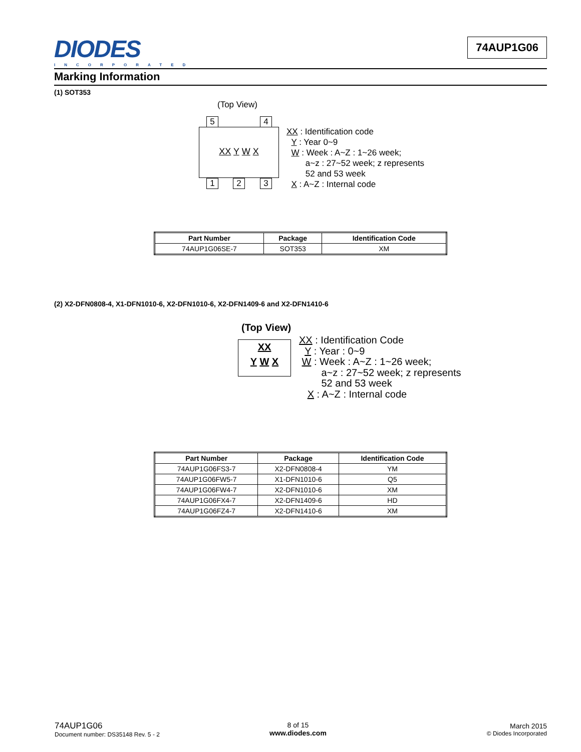DIODES
INCORPORATED
74AUP1G06
Marking Information
(1) SOT353
(Top View)
5 4
XX Y W X
1 2 3
XX : Identification code
Y : Year 0~9
W : Week : A~Z : 1~26 week;
a~z : 27~52 week; z represents
52 and 53 week
X : A~Z : Internal code
| Part Number | Package | Identification Code |
| --- | --- | --- |
| 74AUP1G06SE-7 | SOT353 | XM |
(2) X2-DFN0808-4, X1-DFN1010-6, X2-DFN1010-6, X2-DFN1409-6 and X2-DFN1410-6
(Top View)
XX
Y W X
XX : Identification Code
Y : Year : 0~9
W : Week : A~Z : 1~26 week;
a~z : 27~52 week; z represents
52 and 53 week
X : A~Z : Internal code
| Part Number | Package | Identification Code |
| --- | --- | --- |
| 74AUP1G06FS3-7 | X2-DFN0808-4 | YM |
| 74AUP1G06FW5-7 | X1-DFN1010-6 | Q5 |
| 74AUP1G06FW4-7 | X2-DFN1010-6 | XM |
| 74AUP1G06FX4-7 | X2-DFN1409-6 | HD |
| 74AUP1G06FZ4-7 | X2-DFN1410-6 | XM |
74AUP1G06
Document number: DS35148 Rev. 5 - 2
8 of 15
www.diodes.com
March 2015
© Diodes Incorporated